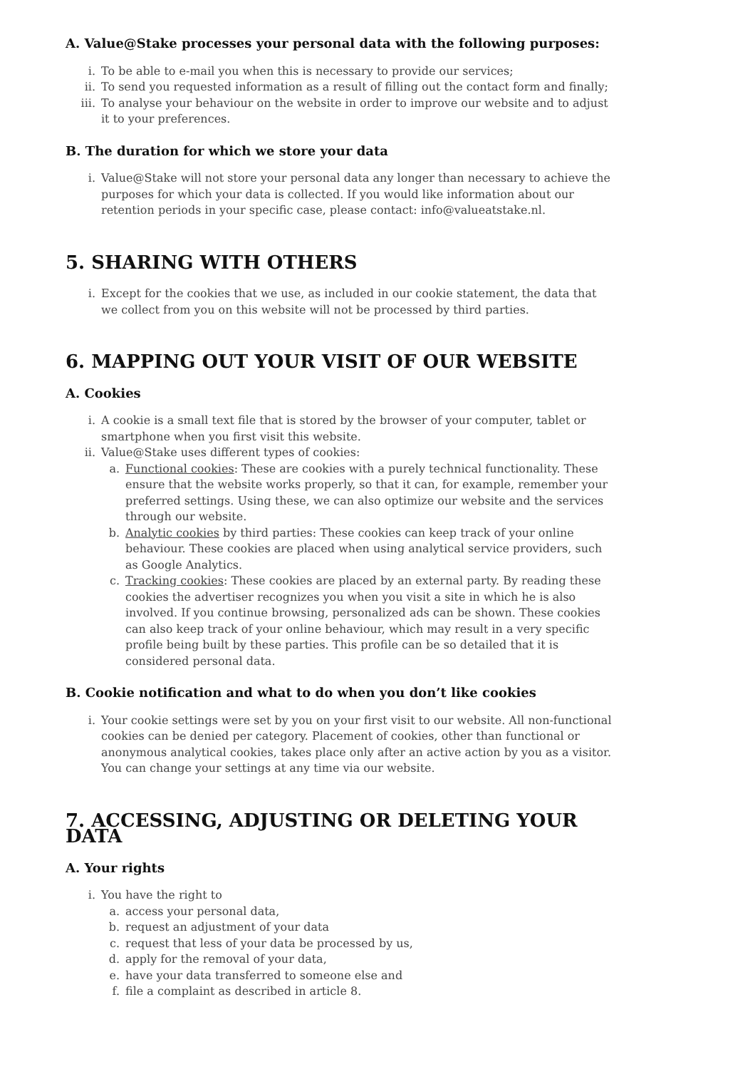A. Value@Stake processes your personal data with the following purposes:
i. To be able to e-mail you when this is necessary to provide our services;
ii. To send you requested information as a result of filling out the contact form and finally;
iii. To analyse your behaviour on the website in order to improve our website and to adjust it to your preferences.
B. The duration for which we store your data
i. Value@Stake will not store your personal data any longer than necessary to achieve the purposes for which your data is collected. If you would like information about our retention periods in your specific case, please contact: info@valueatstake.nl.
5. SHARING WITH OTHERS
i. Except for the cookies that we use, as included in our cookie statement, the data that we collect from you on this website will not be processed by third parties.
6. MAPPING OUT YOUR VISIT OF OUR WEBSITE
A. Cookies
i. A cookie is a small text file that is stored by the browser of your computer, tablet or smartphone when you first visit this website.
ii. Value@Stake uses different types of cookies:
a. Functional cookies: These are cookies with a purely technical functionality. These ensure that the website works properly, so that it can, for example, remember your preferred settings. Using these, we can also optimize our website and the services through our website.
b. Analytic cookies by third parties: These cookies can keep track of your online behaviour. These cookies are placed when using analytical service providers, such as Google Analytics.
c. Tracking cookies: These cookies are placed by an external party. By reading these cookies the advertiser recognizes you when you visit a site in which he is also involved. If you continue browsing, personalized ads can be shown. These cookies can also keep track of your online behaviour, which may result in a very specific profile being built by these parties. This profile can be so detailed that it is considered personal data.
B. Cookie notification and what to do when you don’t like cookies
i. Your cookie settings were set by you on your first visit to our website. All non-functional cookies can be denied per category. Placement of cookies, other than functional or anonymous analytical cookies, takes place only after an active action by you as a visitor. You can change your settings at any time via our website.
7. ACCESSING, ADJUSTING OR DELETING YOUR DATA
A. Your rights
i. You have the right to
a. access your personal data,
b. request an adjustment of your data
c. request that less of your data be processed by us,
d. apply for the removal of your data,
e. have your data transferred to someone else and
f. file a complaint as described in article 8.